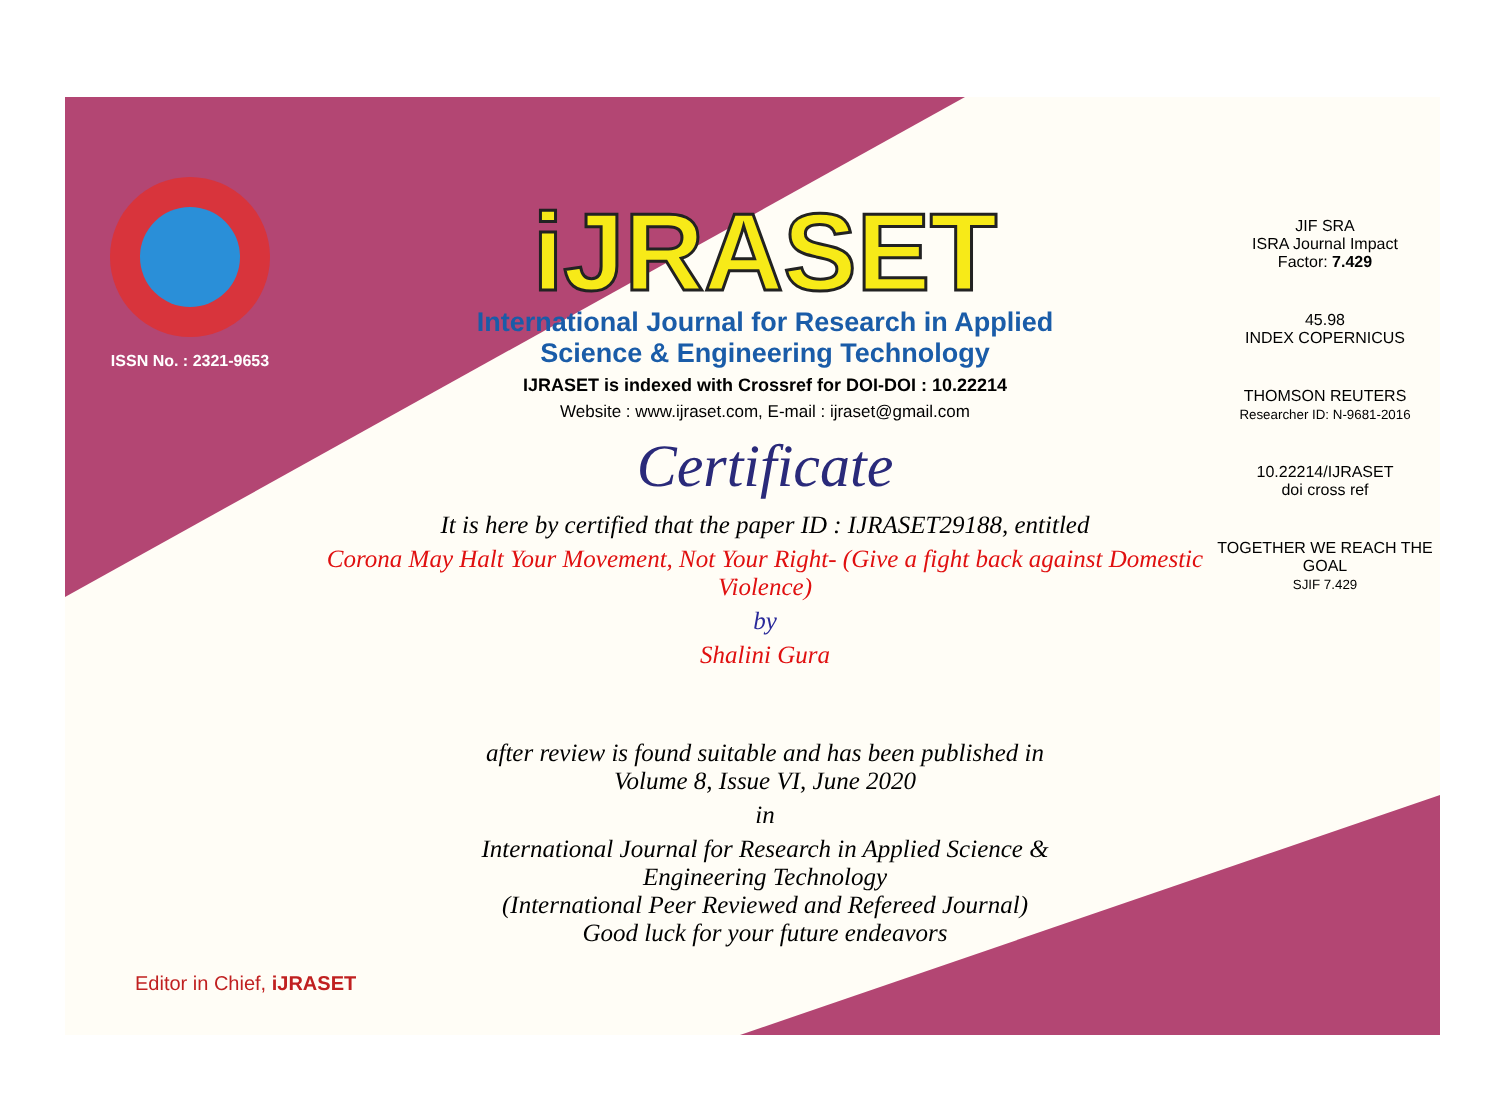ISSN No. : 2321-9653
iJRASET
International Journal for Research in Applied
Science & Engineering Technology
IJRASET is indexed with Crossref for DOI-DOI : 10.22214
Website : www.ijraset.com, E-mail : ijraset@gmail.com
Certificate
It is here by certified that the paper ID : IJRASET29188, entitled
Corona May Halt Your Movement, Not Your Right- (Give a fight back against Domestic Violence)
by
Shalini Gura
after review is found suitable and has been published in
Volume 8, Issue VI, June 2020
in
International Journal for Research in Applied Science &
Engineering Technology
(International Peer Reviewed and Refereed Journal)
Good luck for your future endeavors
JIF SRA
ISRA Journal Impact
Factor: 7.429
45.98
INDEX COPERNICUS
THOMSON REUTERS
Researcher ID: N-9681-2016
10.22214/IJRASET
doi cross ref
TOGETHER WE REACH THE GOAL
SJIF 7.429
Editor in Chief, iJRASET